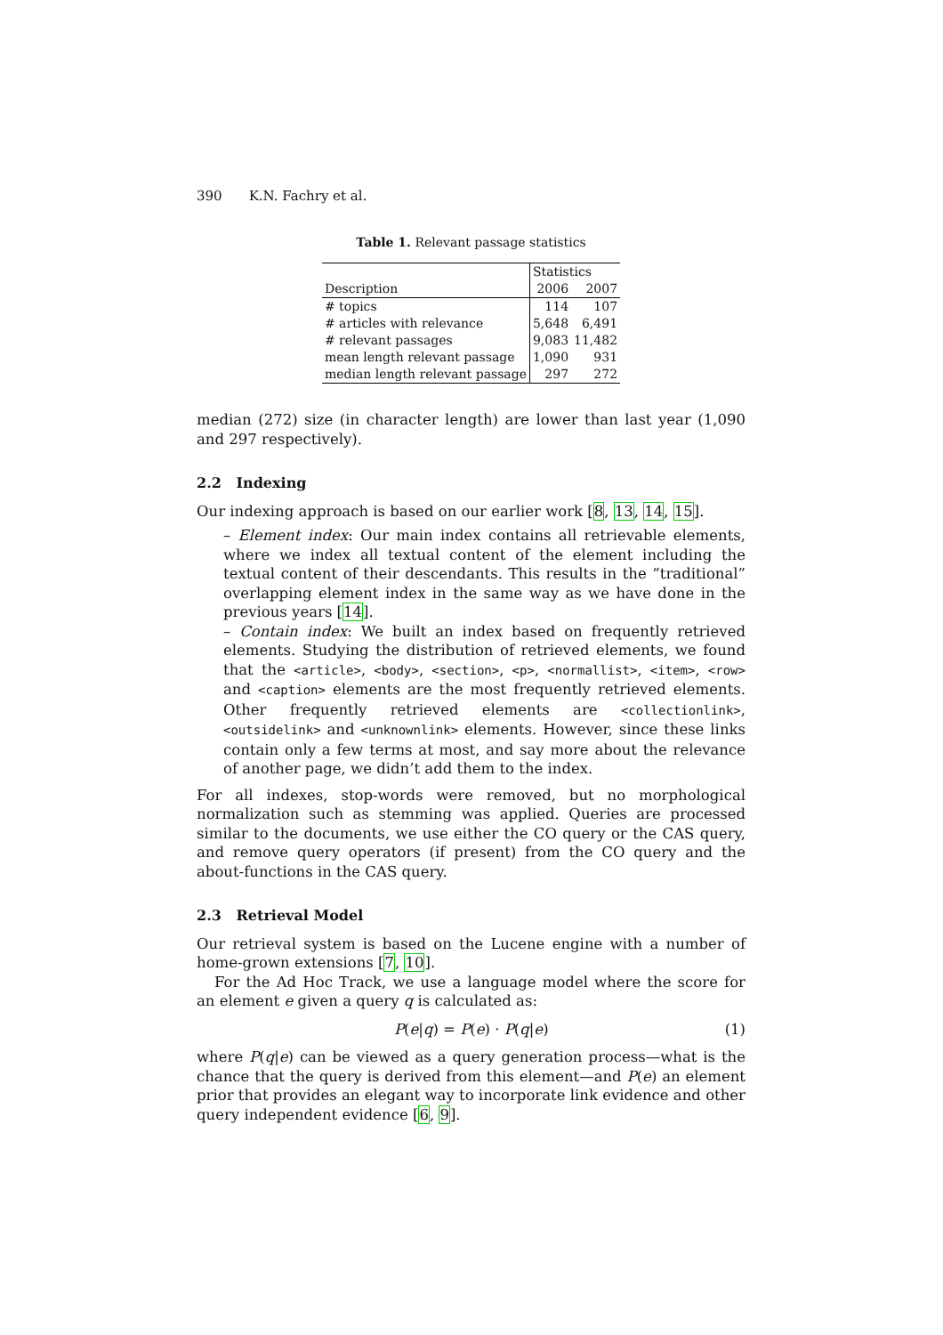390 K.N. Fachry et al.
Table 1. Relevant passage statistics
| | Statistics | |
| Description | 2006 | 2007 |
| # topics | 114 | 107 |
| # articles with relevance | 5,648 | 6,491 |
| # relevant passages | 9,083 | 11,482 |
| mean length relevant passage | 1,090 | 931 |
| median length relevant passage | 297 | 272 |
median (272) size (in character length) are lower than last year (1,090 and 297 respectively).
2.2 Indexing
Our indexing approach is based on our earlier work [8, 13, 14, 15].
– Element index: Our main index contains all retrievable elements, where we index all textual content of the element including the textual content of their descendants. This results in the “traditional” overlapping element index in the same way as we have done in the previous years [14].
– Contain index: We built an index based on frequently retrieved elements. Studying the distribution of retrieved elements, we found that the <article>, <body>, <section>, <p>, <normallist>, <item>, <row> and <caption> elements are the most frequently retrieved elements. Other frequently retrieved elements are <collectionlink>, <outsidelink> and <unknownlink> elements. However, since these links contain only a few terms at most, and say more about the relevance of another page, we didn’t add them to the index.
For all indexes, stop-words were removed, but no morphological normalization such as stemming was applied. Queries are processed similar to the documents, we use either the CO query or the CAS query, and remove query operators (if present) from the CO query and the about-functions in the CAS query.
2.3 Retrieval Model
Our retrieval system is based on the Lucene engine with a number of home-grown extensions [7, 10].
For the Ad Hoc Track, we use a language model where the score for an element e given a query q is calculated as:
P(e|q) = P(e) · P(q|e) (1)
where P(q|e) can be viewed as a query generation process—what is the chance that the query is derived from this element—and P(e) an element prior that provides an elegant way to incorporate link evidence and other query independent evidence [6, 9].